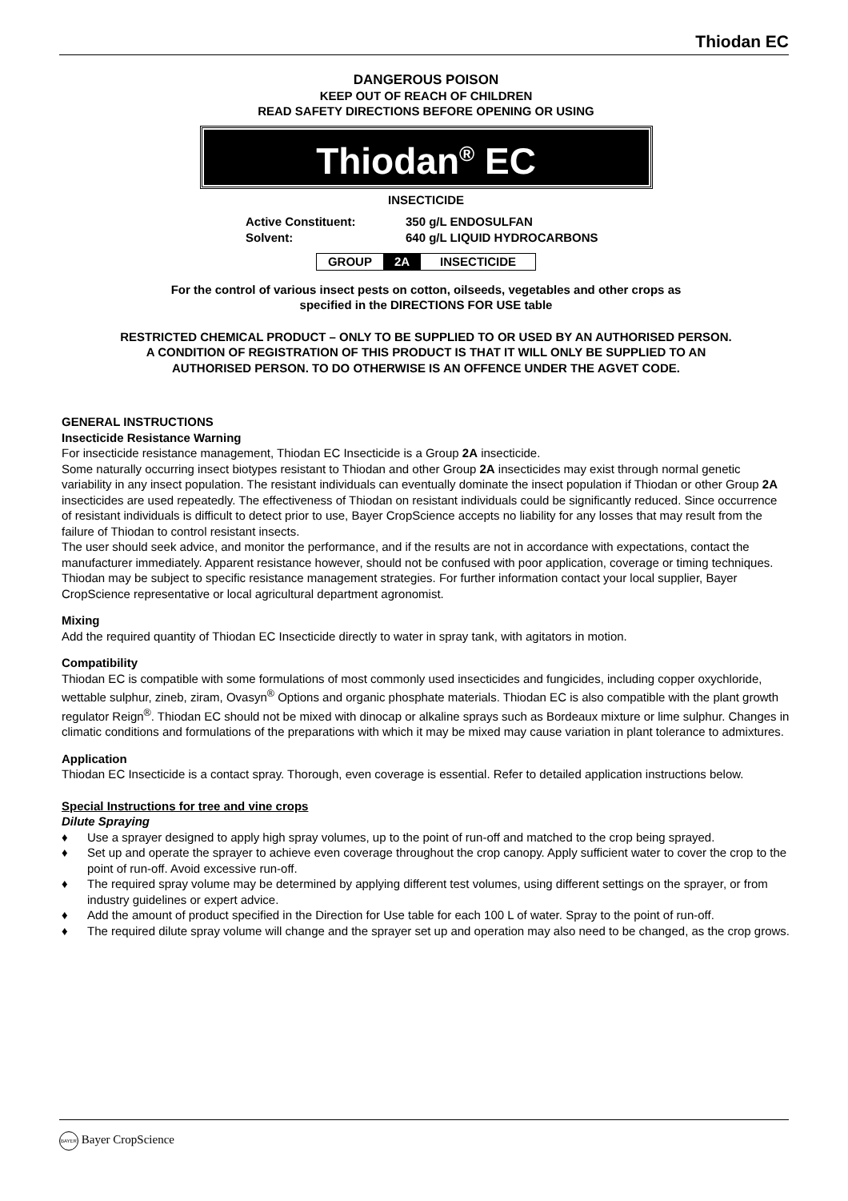Thiodan EC
DANGEROUS POISON
KEEP OUT OF REACH OF CHILDREN
READ SAFETY DIRECTIONS BEFORE OPENING OR USING
Thiodan<sup>®</sup> EC
INSECTICIDE
| Active Constituent: | 350 g/L ENDOSULFAN |
| Solvent: | 640 g/L LIQUID HYDROCARBONS |
| GROUP | 2A | INSECTICIDE |
For the control of various insect pests on cotton, oilseeds, vegetables and other crops as
specified in the DIRECTIONS FOR USE table
RESTRICTED CHEMICAL PRODUCT – ONLY TO BE SUPPLIED TO OR USED BY AN AUTHORISED PERSON.
A CONDITION OF REGISTRATION OF THIS PRODUCT IS THAT IT WILL ONLY BE SUPPLIED TO AN
AUTHORISED PERSON. TO DO OTHERWISE IS AN OFFENCE UNDER THE AGVET CODE.
GENERAL INSTRUCTIONS
Insecticide Resistance Warning
For insecticide resistance management, Thiodan EC Insecticide is a Group 2A insecticide.
Some naturally occurring insect biotypes resistant to Thiodan and other Group 2A insecticides may exist through normal genetic variability in any insect population. The resistant individuals can eventually dominate the insect population if Thiodan or other Group 2A insecticides are used repeatedly. The effectiveness of Thiodan on resistant individuals could be significantly reduced. Since occurrence of resistant individuals is difficult to detect prior to use, Bayer CropScience accepts no liability for any losses that may result from the failure of Thiodan to control resistant insects.
The user should seek advice, and monitor the performance, and if the results are not in accordance with expectations, contact the manufacturer immediately. Apparent resistance however, should not be confused with poor application, coverage or timing techniques.
Thiodan may be subject to specific resistance management strategies. For further information contact your local supplier, Bayer CropScience representative or local agricultural department agronomist.
Mixing
Add the required quantity of Thiodan EC Insecticide directly to water in spray tank, with agitators in motion.
Compatibility
Thiodan EC is compatible with some formulations of most commonly used insecticides and fungicides, including copper oxychloride, wettable sulphur, zineb, ziram, Ovasyn<sup>®</sup> Options and organic phosphate materials. Thiodan EC is also compatible with the plant growth regulator Reign<sup>®</sup>. Thiodan EC should not be mixed with dinocap or alkaline sprays such as Bordeaux mixture or lime sulphur. Changes in climatic conditions and formulations of the preparations with which it may be mixed may cause variation in plant tolerance to admixtures.
Application
Thiodan EC Insecticide is a contact spray. Thorough, even coverage is essential. Refer to detailed application instructions below.
Special Instructions for tree and vine crops
Dilute Spraying
♦ Use a sprayer designed to apply high spray volumes, up to the point of run-off and matched to the crop being sprayed.
♦ Set up and operate the sprayer to achieve even coverage throughout the crop canopy. Apply sufficient water to cover the crop to the point of run-off. Avoid excessive run-off.
♦ The required spray volume may be determined by applying different test volumes, using different settings on the sprayer, or from industry guidelines or expert advice.
♦ Add the amount of product specified in the Direction for Use table for each 100 L of water. Spray to the point of run-off.
♦ The required dilute spray volume will change and the sprayer set up and operation may also need to be changed, as the crop grows.
BAYER Bayer CropScience